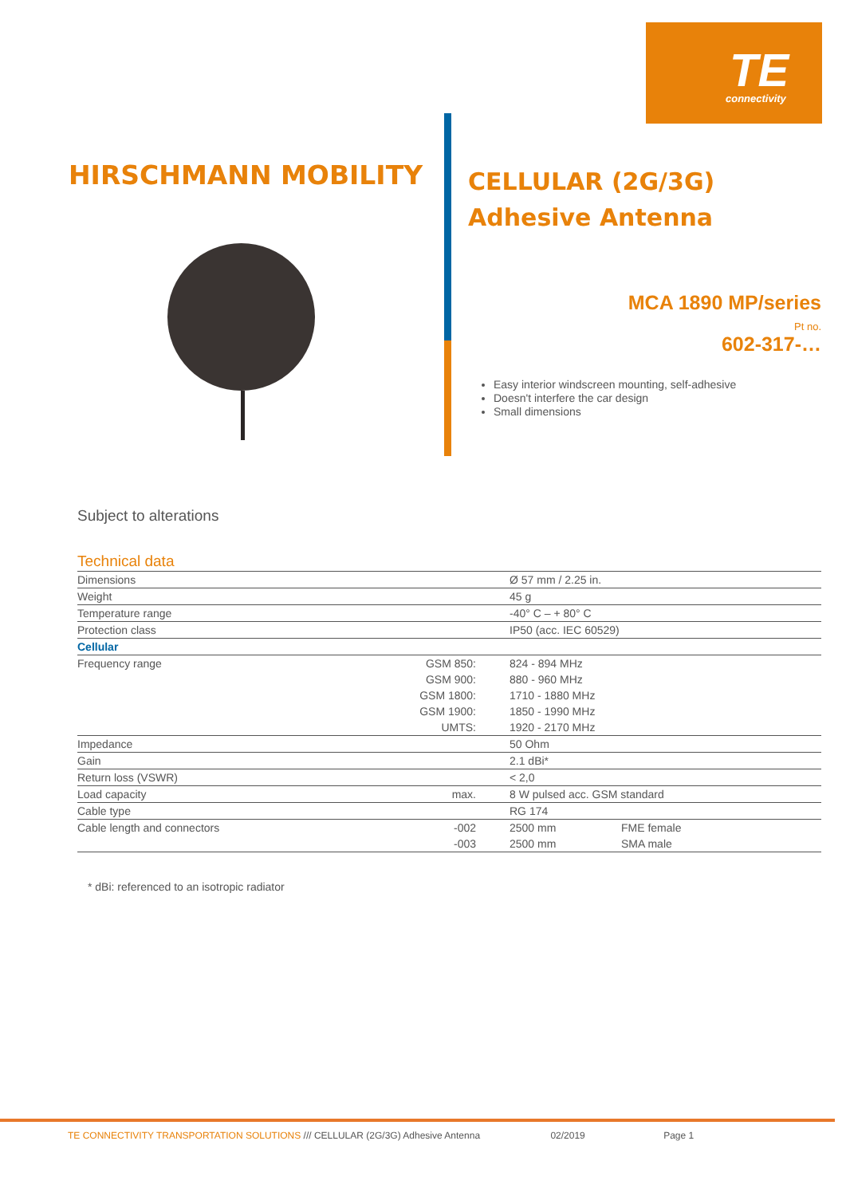TE
connectivity
HIRSCHMANN MOBILITY
CELLULAR (2G/3G)
Adhesive Antenna
MCA 1890 MP/series
Pt no.
602-317-…
Easy interior windscreen mounting, self-adhesive
Doesn't interfere the car design
Small dimensions
Subject to alterations
Technical data
| Dimensions | | Ø 57 mm / 2.25 in. | |
| Weight | | 45 g | |
| Temperature range | | -40° C – + 80° C | |
| Protection class | | IP50 (acc. IEC 60529) | |
| Cellular | | | |
| Frequency range | GSM 850: | 824 - 894 MHz | |
| | GSM 900: | 880 - 960 MHz | |
| | GSM 1800: | 1710 - 1880 MHz | |
| | GSM 1900: | 1850 - 1990 MHz | |
| | UMTS: | 1920 - 2170 MHz | |
| Impedance | | 50 Ohm | |
| Gain | | 2.1 dBi* | |
| Return loss (VSWR) | | < 2,0 | |
| Load capacity | max. | 8 W pulsed acc. GSM standard | |
| Cable type | | RG 174 | |
| Cable length and connectors | -002 | 2500 mm | FME female |
| | -003 | 2500 mm | SMA male |
* dBi: referenced to an isotropic radiator
TE CONNECTIVITY TRANSPORTATION SOLUTIONS /// CELLULAR (2G/3G) Adhesive Antenna 02/2019 Page 1